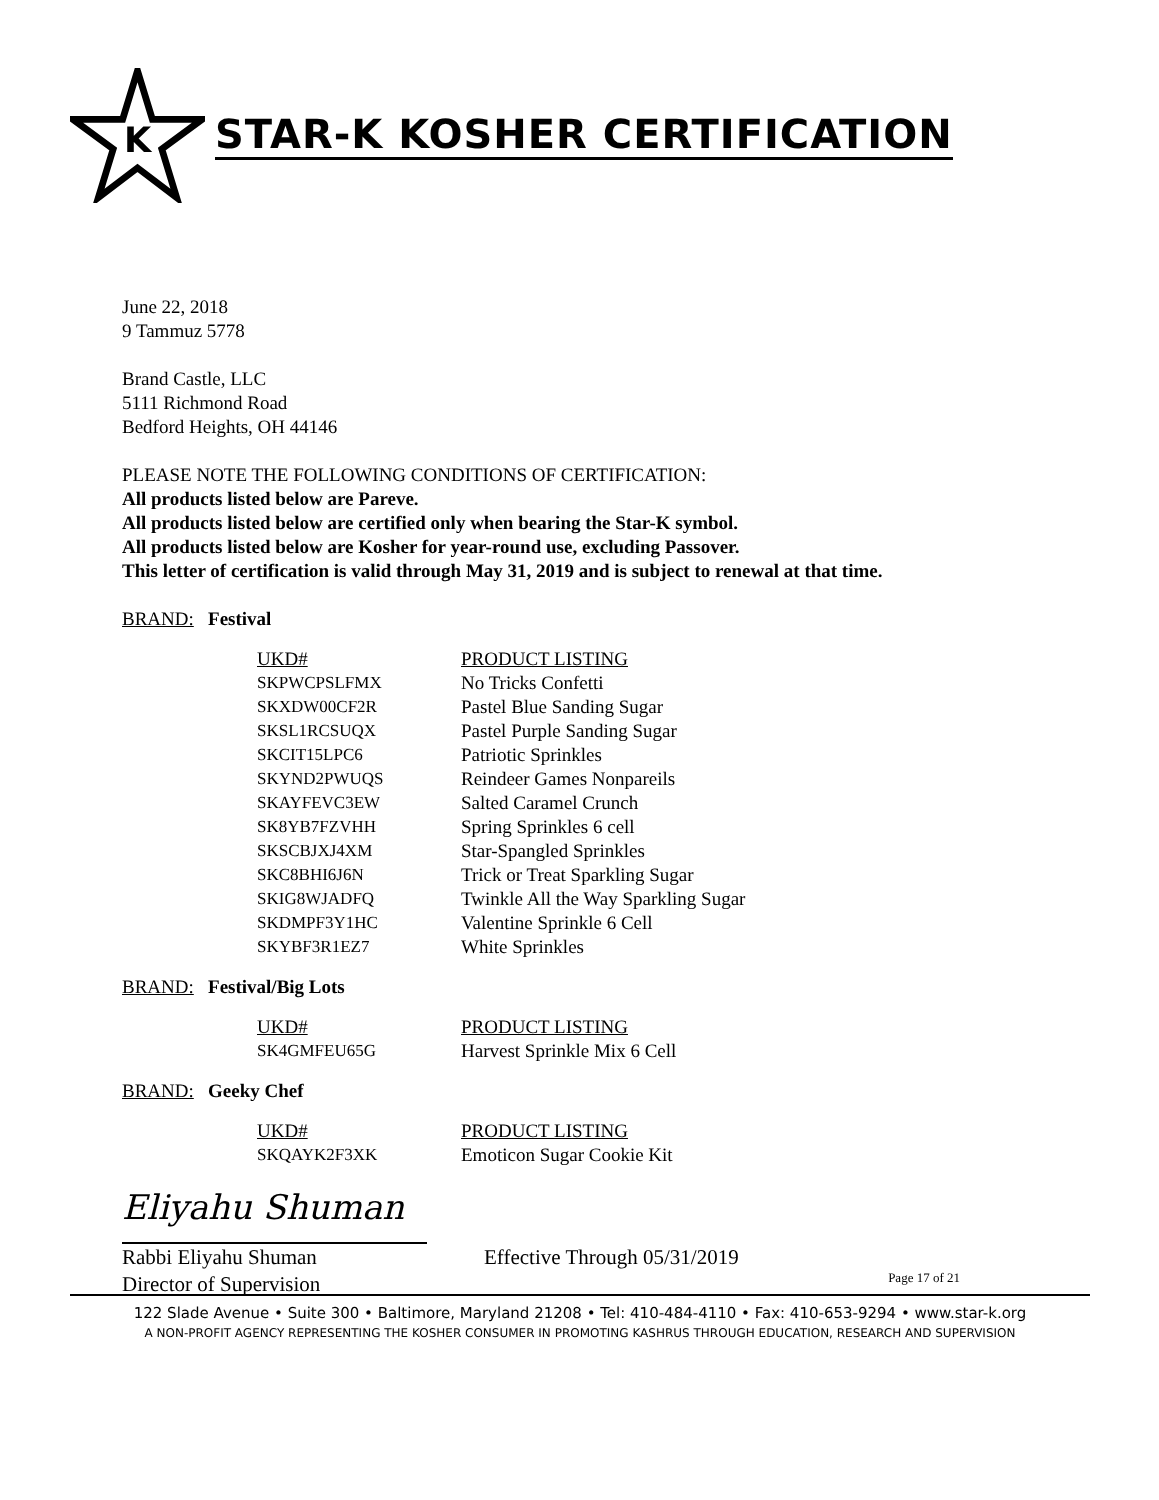K
STAR-K KOSHER CERTIFICATION
June 22, 2018
9 Tammuz 5778
Brand Castle, LLC
5111 Richmond Road
Bedford Heights, OH 44146
PLEASE NOTE THE FOLLOWING CONDITIONS OF CERTIFICATION:
All products listed below are Pareve.
All products listed below are certified only when bearing the Star-K symbol.
All products listed below are Kosher for year-round use, excluding Passover.
This letter of certification is valid through May 31, 2019 and is subject to renewal at that time.
BRAND: Festival
| UKD# | PRODUCT LISTING |
| --- | --- |
| SKPWCPSLFMX | No Tricks Confetti |
| SKXDW00CF2R | Pastel Blue Sanding Sugar |
| SKSL1RCSUQX | Pastel Purple Sanding Sugar |
| SKCIT15LPC6 | Patriotic Sprinkles |
| SKYND2PWUQS | Reindeer Games Nonpareils |
| SKAYFEVC3EW | Salted Caramel Crunch |
| SK8YB7FZVHH | Spring Sprinkles 6 cell |
| SKSCBJXJ4XM | Star-Spangled Sprinkles |
| SKC8BHI6J6N | Trick or Treat Sparkling Sugar |
| SKIG8WJADFQ | Twinkle All the Way Sparkling Sugar |
| SKDMPF3Y1HC | Valentine Sprinkle 6 Cell |
| SKYBF3R1EZ7 | White Sprinkles |
BRAND: Festival/Big Lots
| UKD# | PRODUCT LISTING |
| --- | --- |
| SK4GMFEU65G | Harvest Sprinkle Mix 6 Cell |
BRAND: Geeky Chef
| UKD# | PRODUCT LISTING |
| --- | --- |
| SKQAYK2F3XK | Emoticon Sugar Cookie Kit |
Eliyahu Shuman
Rabbi Eliyahu Shuman
Director of Supervision
Effective Through 05/31/2019
Page 17 of 21
122 Slade Avenue • Suite 300 • Baltimore, Maryland 21208 • Tel: 410-484-4110 • Fax: 410-653-9294 • www.star-k.org
A NON-PROFIT AGENCY REPRESENTING THE KOSHER CONSUMER IN PROMOTING KASHRUS THROUGH EDUCATION, RESEARCH AND SUPERVISION